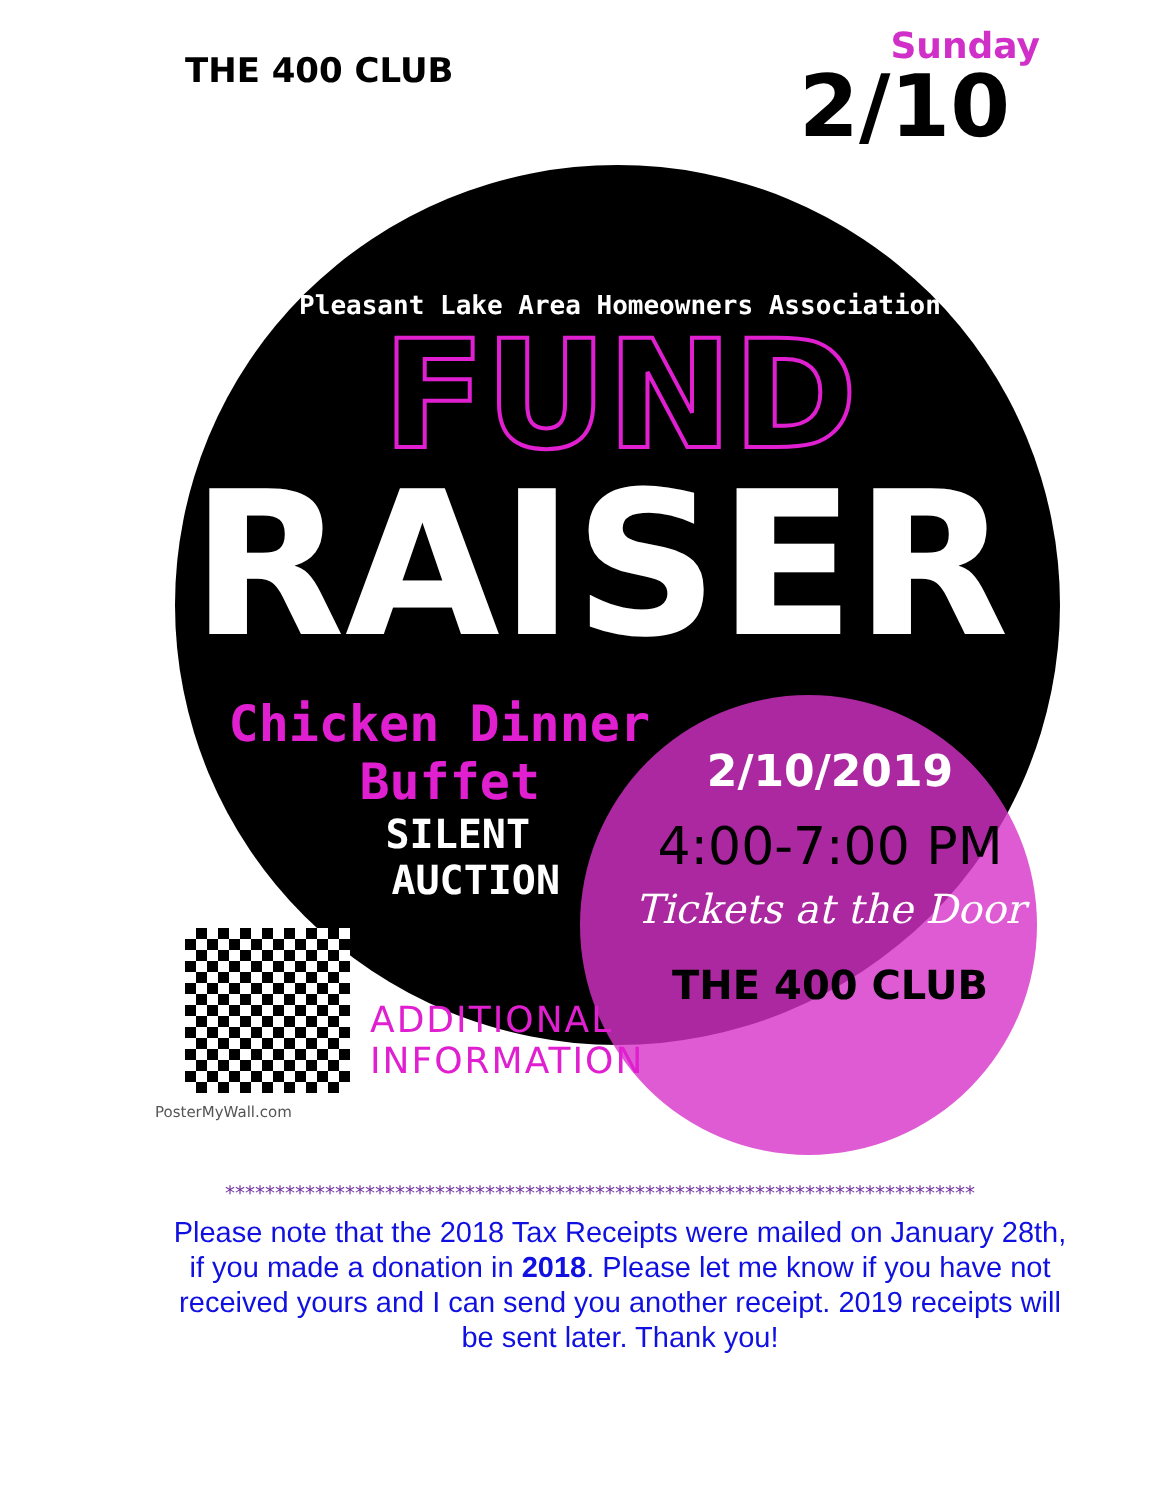THE 400 CLUB
Sunday
2/10
Pleasant Lake Area Homeowners Association
FUND
RAISER
Chicken Dinner
Buffet
SILENT
AUCTION
2/10/2019
4:00-7:00 PM
Tickets at the Door
THE 400 CLUB
PosterMyWall.com
ADDITIONAL
INFORMATION
***************************************************************************
Please note that the 2018 Tax Receipts were mailed on January 28th, if you made a donation in 2018. Please let me know if you have not received yours and I can send you another receipt. 2019 receipts will be sent later. Thank you!